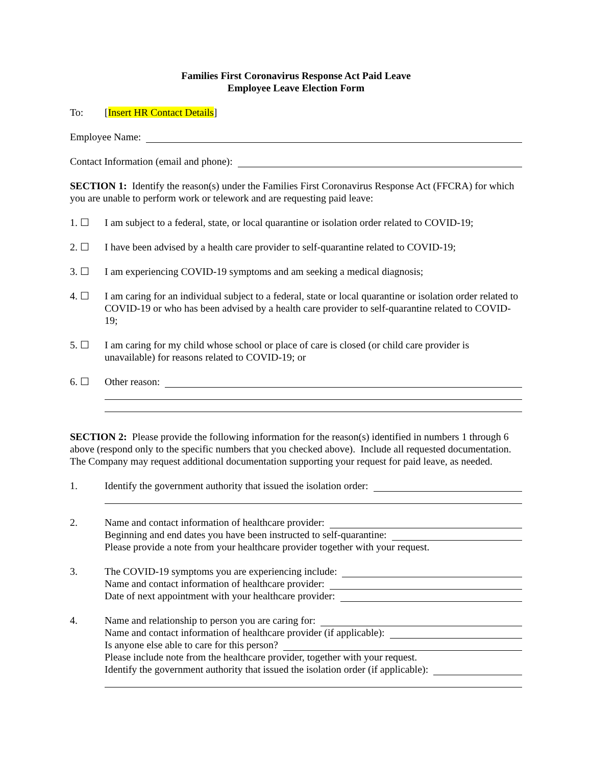Families First Coronavirus Response Act Paid Leave
Employee Leave Election Form
To: [Insert HR Contact Details]
Employee Name:
Contact Information (email and phone):
SECTION 1: Identify the reason(s) under the Families First Coronavirus Response Act (FFCRA) for which you are unable to perform work or telework and are requesting paid leave:
1. ☐ I am subject to a federal, state, or local quarantine or isolation order related to COVID-19;
2. ☐ I have been advised by a health care provider to self-quarantine related to COVID-19;
3. ☐ I am experiencing COVID-19 symptoms and am seeking a medical diagnosis;
4. ☐ I am caring for an individual subject to a federal, state or local quarantine or isolation order related to COVID-19 or who has been advised by a health care provider to self-quarantine related to COVID-19;
5. ☐ I am caring for my child whose school or place of care is closed (or child care provider is unavailable) for reasons related to COVID-19; or
6. ☐ Other reason:
SECTION 2: Please provide the following information for the reason(s) identified in numbers 1 through 6 above (respond only to the specific numbers that you checked above). Include all requested documentation. The Company may request additional documentation supporting your request for paid leave, as needed.
1. Identify the government authority that issued the isolation order:
2. Name and contact information of healthcare provider:
Beginning and end dates you have been instructed to self-quarantine:
Please provide a note from your healthcare provider together with your request.
3. The COVID-19 symptoms you are experiencing include:
Name and contact information of healthcare provider:
Date of next appointment with your healthcare provider:
4. Name and relationship to person you are caring for:
Name and contact information of healthcare provider (if applicable):
Is anyone else able to care for this person?
Please include note from the healthcare provider, together with your request.
Identify the government authority that issued the isolation order (if applicable):